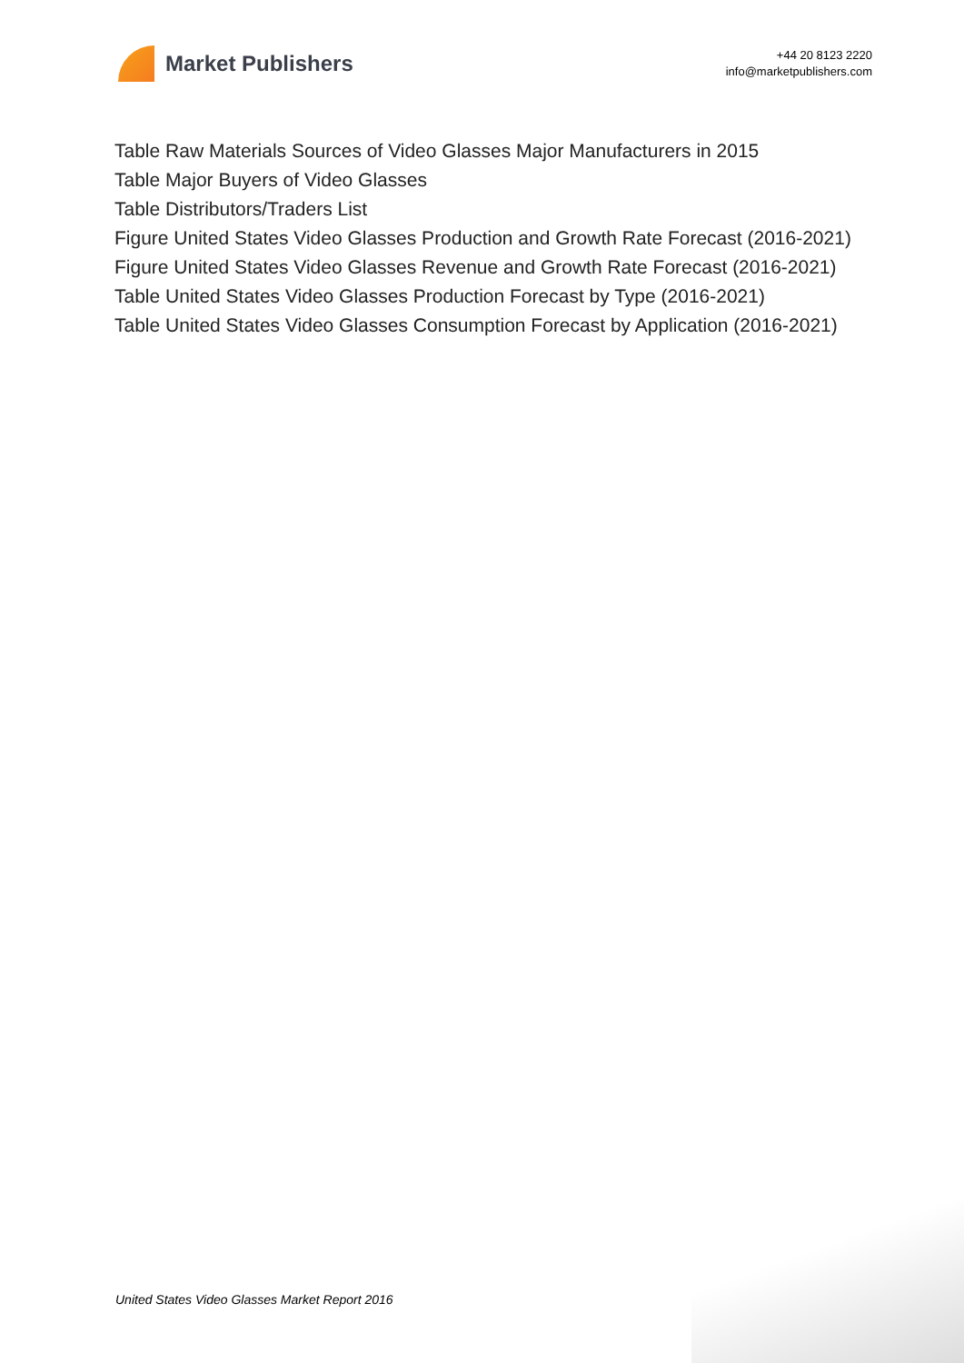Market Publishers
+44 20 8123 2220
info@marketpublishers.com
Table Raw Materials Sources of Video Glasses Major Manufacturers in 2015
Table Major Buyers of Video Glasses
Table Distributors/Traders List
Figure United States Video Glasses Production and Growth Rate Forecast (2016-2021)
Figure United States Video Glasses Revenue and Growth Rate Forecast (2016-2021)
Table United States Video Glasses Production Forecast by Type (2016-2021)
Table United States Video Glasses Consumption Forecast by Application (2016-2021)
United States Video Glasses Market Report 2016